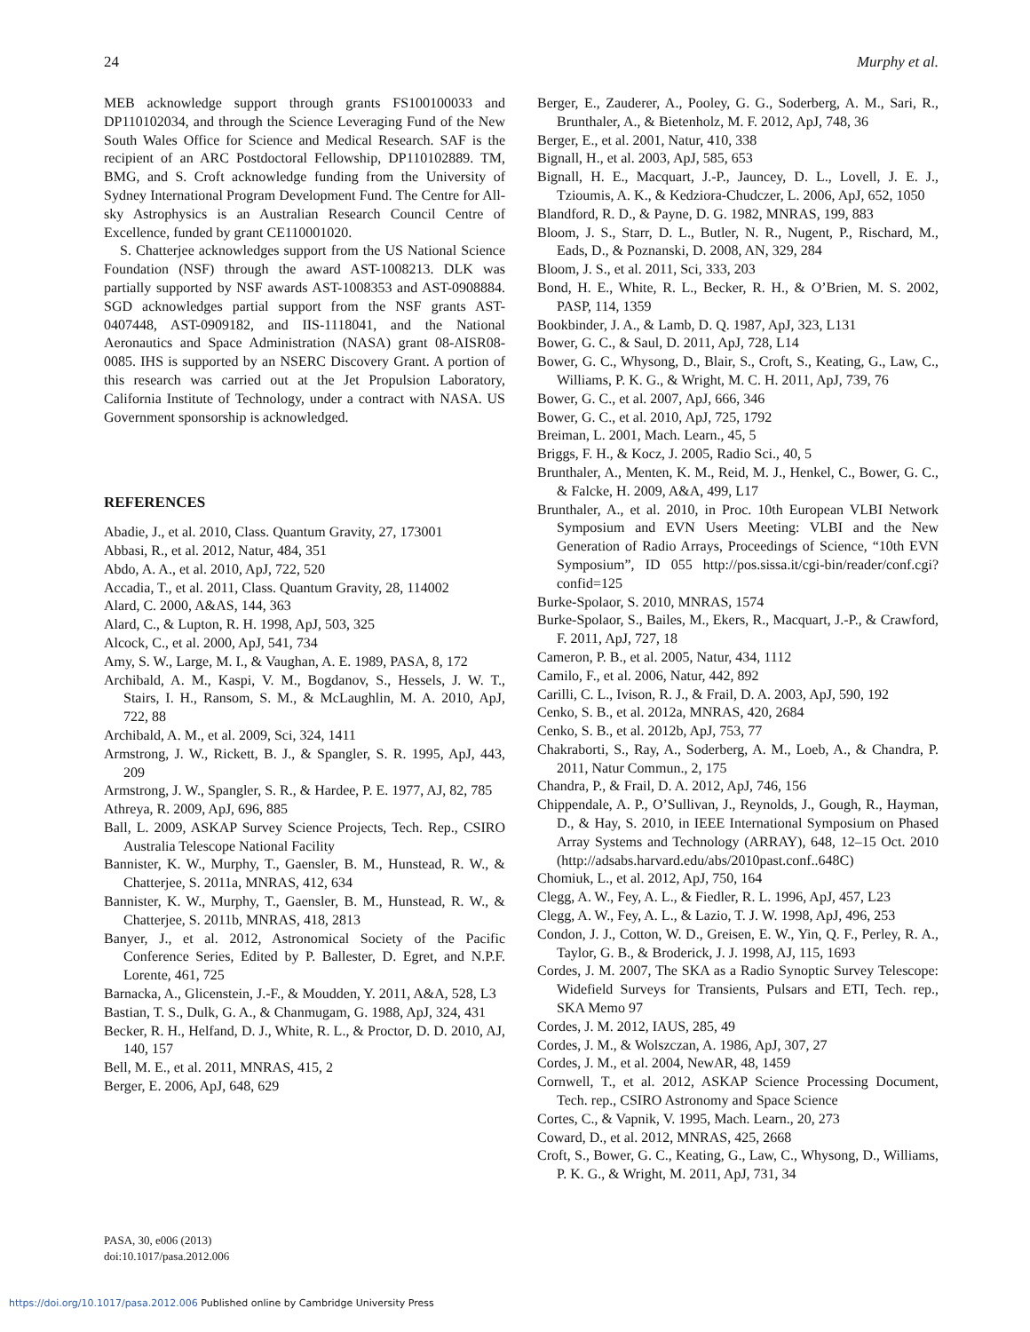24 Murphy et al.
MEB acknowledge support through grants FS100100033 and DP110102034, and through the Science Leveraging Fund of the New South Wales Office for Science and Medical Research. SAF is the recipient of an ARC Postdoctoral Fellowship, DP110102889. TM, BMG, and S. Croft acknowledge funding from the University of Sydney International Program Development Fund. The Centre for All-sky Astrophysics is an Australian Research Council Centre of Excellence, funded by grant CE110001020.
S. Chatterjee acknowledges support from the US National Science Foundation (NSF) through the award AST-1008213. DLK was partially supported by NSF awards AST-1008353 and AST-0908884. SGD acknowledges partial support from the NSF grants AST-0407448, AST-0909182, and IIS-1118041, and the National Aeronautics and Space Administration (NASA) grant 08-AISR08-0085. IHS is supported by an NSERC Discovery Grant. A portion of this research was carried out at the Jet Propulsion Laboratory, California Institute of Technology, under a contract with NASA. US Government sponsorship is acknowledged.
REFERENCES
Abadie, J., et al. 2010, Class. Quantum Gravity, 27, 173001
Abbasi, R., et al. 2012, Natur, 484, 351
Abdo, A. A., et al. 2010, ApJ, 722, 520
Accadia, T., et al. 2011, Class. Quantum Gravity, 28, 114002
Alard, C. 2000, A&AS, 144, 363
Alard, C., & Lupton, R. H. 1998, ApJ, 503, 325
Alcock, C., et al. 2000, ApJ, 541, 734
Amy, S. W., Large, M. I., & Vaughan, A. E. 1989, PASA, 8, 172
Archibald, A. M., Kaspi, V. M., Bogdanov, S., Hessels, J. W. T., Stairs, I. H., Ransom, S. M., & McLaughlin, M. A. 2010, ApJ, 722, 88
Archibald, A. M., et al. 2009, Sci, 324, 1411
Armstrong, J. W., Rickett, B. J., & Spangler, S. R. 1995, ApJ, 443, 209
Armstrong, J. W., Spangler, S. R., & Hardee, P. E. 1977, AJ, 82, 785
Athreya, R. 2009, ApJ, 696, 885
Ball, L. 2009, ASKAP Survey Science Projects, Tech. Rep., CSIRO Australia Telescope National Facility
Bannister, K. W., Murphy, T., Gaensler, B. M., Hunstead, R. W., & Chatterjee, S. 2011a, MNRAS, 412, 634
Bannister, K. W., Murphy, T., Gaensler, B. M., Hunstead, R. W., & Chatterjee, S. 2011b, MNRAS, 418, 2813
Banyer, J., et al. 2012, Astronomical Society of the Pacific Conference Series, Edited by P. Ballester, D. Egret, and N.P.F. Lorente, 461, 725
Barnacka, A., Glicenstein, J.-F., & Moudden, Y. 2011, A&A, 528, L3
Bastian, T. S., Dulk, G. A., & Chanmugam, G. 1988, ApJ, 324, 431
Becker, R. H., Helfand, D. J., White, R. L., & Proctor, D. D. 2010, AJ, 140, 157
Bell, M. E., et al. 2011, MNRAS, 415, 2
Berger, E. 2006, ApJ, 648, 629
Berger, E., Zauderer, A., Pooley, G. G., Soderberg, A. M., Sari, R., Brunthaler, A., & Bietenholz, M. F. 2012, ApJ, 748, 36
Berger, E., et al. 2001, Natur, 410, 338
Bignall, H., et al. 2003, ApJ, 585, 653
Bignall, H. E., Macquart, J.-P., Jauncey, D. L., Lovell, J. E. J., Tzioumis, A. K., & Kedziora-Chudczer, L. 2006, ApJ, 652, 1050
Blandford, R. D., & Payne, D. G. 1982, MNRAS, 199, 883
Bloom, J. S., Starr, D. L., Butler, N. R., Nugent, P., Rischard, M., Eads, D., & Poznanski, D. 2008, AN, 329, 284
Bloom, J. S., et al. 2011, Sci, 333, 203
Bond, H. E., White, R. L., Becker, R. H., & O’Brien, M. S. 2002, PASP, 114, 1359
Bookbinder, J. A., & Lamb, D. Q. 1987, ApJ, 323, L131
Bower, G. C., & Saul, D. 2011, ApJ, 728, L14
Bower, G. C., Whysong, D., Blair, S., Croft, S., Keating, G., Law, C., Williams, P. K. G., & Wright, M. C. H. 2011, ApJ, 739, 76
Bower, G. C., et al. 2007, ApJ, 666, 346
Bower, G. C., et al. 2010, ApJ, 725, 1792
Breiman, L. 2001, Mach. Learn., 45, 5
Briggs, F. H., & Kocz, J. 2005, Radio Sci., 40, 5
Brunthaler, A., Menten, K. M., Reid, M. J., Henkel, C., Bower, G. C., & Falcke, H. 2009, A&A, 499, L17
Brunthaler, A., et al. 2010, in Proc. 10th European VLBI Network Symposium and EVN Users Meeting: VLBI and the New Generation of Radio Arrays, Proceedings of Science, “10th EVN Symposium”, ID 055 http://pos.sissa.it/cgi-bin/reader/conf.cgi?confid=125
Burke-Spolaor, S. 2010, MNRAS, 1574
Burke-Spolaor, S., Bailes, M., Ekers, R., Macquart, J.-P., & Crawford, F. 2011, ApJ, 727, 18
Cameron, P. B., et al. 2005, Natur, 434, 1112
Camilo, F., et al. 2006, Natur, 442, 892
Carilli, C. L., Ivison, R. J., & Frail, D. A. 2003, ApJ, 590, 192
Cenko, S. B., et al. 2012a, MNRAS, 420, 2684
Cenko, S. B., et al. 2012b, ApJ, 753, 77
Chakraborti, S., Ray, A., Soderberg, A. M., Loeb, A., & Chandra, P. 2011, Natur Commun., 2, 175
Chandra, P., & Frail, D. A. 2012, ApJ, 746, 156
Chippendale, A. P., O’Sullivan, J., Reynolds, J., Gough, R., Hayman, D., & Hay, S. 2010, in IEEE International Symposium on Phased Array Systems and Technology (ARRAY), 648, 12–15 Oct. 2010 (http://adsabs.harvard.edu/abs/2010past.conf..648C)
Chomiuk, L., et al. 2012, ApJ, 750, 164
Clegg, A. W., Fey, A. L., & Fiedler, R. L. 1996, ApJ, 457, L23
Clegg, A. W., Fey, A. L., & Lazio, T. J. W. 1998, ApJ, 496, 253
Condon, J. J., Cotton, W. D., Greisen, E. W., Yin, Q. F., Perley, R. A., Taylor, G. B., & Broderick, J. J. 1998, AJ, 115, 1693
Cordes, J. M. 2007, The SKA as a Radio Synoptic Survey Telescope: Widefield Surveys for Transients, Pulsars and ETI, Tech. rep., SKA Memo 97
Cordes, J. M. 2012, IAUS, 285, 49
Cordes, J. M., & Wolszczan, A. 1986, ApJ, 307, 27
Cordes, J. M., et al. 2004, NewAR, 48, 1459
Cornwell, T., et al. 2012, ASKAP Science Processing Document, Tech. rep., CSIRO Astronomy and Space Science
Cortes, C., & Vapnik, V. 1995, Mach. Learn., 20, 273
Coward, D., et al. 2012, MNRAS, 425, 2668
Croft, S., Bower, G. C., Keating, G., Law, C., Whysong, D., Williams, P. K. G., & Wright, M. 2011, ApJ, 731, 34
PASA, 30, e006 (2013)
doi:10.1017/pasa.2012.006
https://doi.org/10.1017/pasa.2012.006 Published online by Cambridge University Press